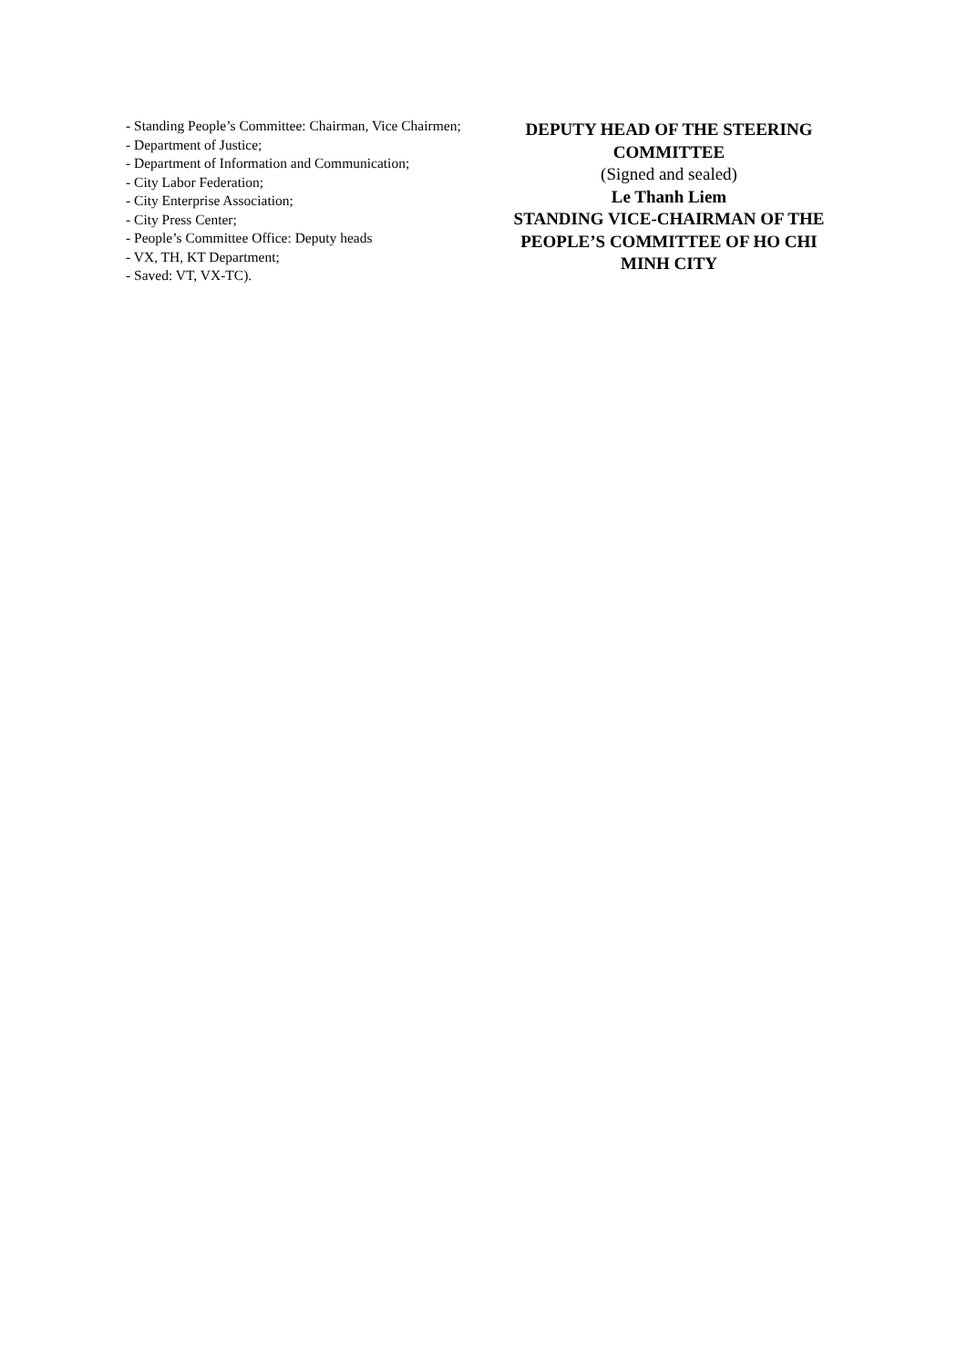- Standing People’s Committee: Chairman, Vice Chairmen;
- Department of Justice;
- Department of Information and Communication;
- City Labor Federation;
- City Enterprise Association;
- City Press Center;
- People’s Committee Office: Deputy heads
- VX, TH, KT Department;
- Saved: VT, VX-TC).
DEPUTY HEAD OF THE STEERING COMMITTEE
(Signed and sealed)
Le Thanh Liem
STANDING VICE-CHAIRMAN OF THE PEOPLE’S COMMITTEE OF HO CHI MINH CITY